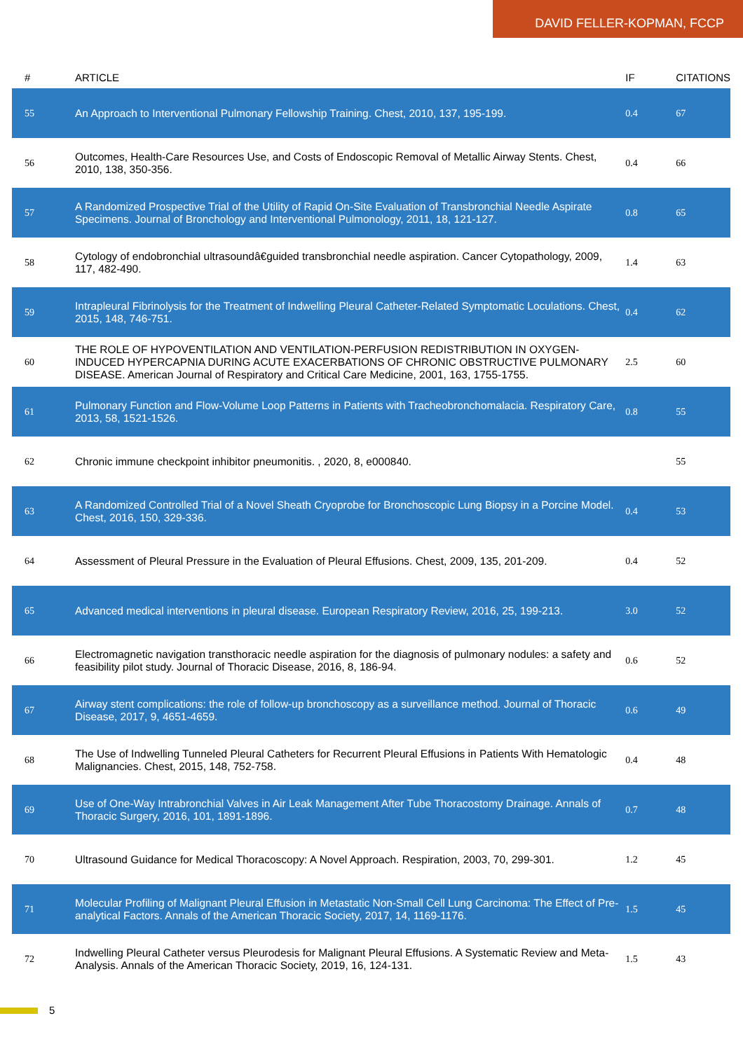DAVID FELLER-KOPMAN, FCCP
| # | ARTICLE | IF | CITATIONS |
| --- | --- | --- | --- |
| 55 | An Approach to Interventional Pulmonary Fellowship Training. Chest, 2010, 137, 195-199. | 0.4 | 67 |
| 56 | Outcomes, Health-Care Resources Use, and Costs of Endoscopic Removal of Metallic Airway Stents. Chest, 2010, 138, 350-356. | 0.4 | 66 |
| 57 | A Randomized Prospective Trial of the Utility of Rapid On-Site Evaluation of Transbronchial Needle Aspirate Specimens. Journal of Bronchology and Interventional Pulmonology, 2011, 18, 121-127. | 0.8 | 65 |
| 58 | Cytology of endobronchial ultrasoundâ€guided transbronchial needle aspiration. Cancer Cytopathology, 2009, 117, 482-490. | 1.4 | 63 |
| 59 | Intrapleural Fibrinolysis for the Treatment of Indwelling Pleural Catheter-Related Symptomatic Loculations. Chest, 2015, 148, 746-751. | 0.4 | 62 |
| 60 | THE ROLE OF HYPOVENTILATION AND VENTILATION-PERFUSION REDISTRIBUTION IN OXYGEN-INDUCED HYPERCAPNIA DURING ACUTE EXACERBATIONS OF CHRONIC OBSTRUCTIVE PULMONARY DISEASE. American Journal of Respiratory and Critical Care Medicine, 2001, 163, 1755-1755. | 2.5 | 60 |
| 61 | Pulmonary Function and Flow-Volume Loop Patterns in Patients with Tracheobronchomalacia. Respiratory Care, 2013, 58, 1521-1526. | 0.8 | 55 |
| 62 | Chronic immune checkpoint inhibitor pneumonitis. , 2020, 8, e000840. | | 55 |
| 63 | A Randomized Controlled Trial of a Novel Sheath Cryoprobe for Bronchoscopic Lung Biopsy in a Porcine Model. Chest, 2016, 150, 329-336. | 0.4 | 53 |
| 64 | Assessment of Pleural Pressure in the Evaluation of Pleural Effusions. Chest, 2009, 135, 201-209. | 0.4 | 52 |
| 65 | Advanced medical interventions in pleural disease. European Respiratory Review, 2016, 25, 199-213. | 3.0 | 52 |
| 66 | Electromagnetic navigation transthoracic needle aspiration for the diagnosis of pulmonary nodules: a safety and feasibility pilot study. Journal of Thoracic Disease, 2016, 8, 186-94. | 0.6 | 52 |
| 67 | Airway stent complications: the role of follow-up bronchoscopy as a surveillance method. Journal of Thoracic Disease, 2017, 9, 4651-4659. | 0.6 | 49 |
| 68 | The Use of Indwelling Tunneled Pleural Catheters for Recurrent Pleural Effusions in Patients With Hematologic Malignancies. Chest, 2015, 148, 752-758. | 0.4 | 48 |
| 69 | Use of One-Way Intrabronchial Valves in Air Leak Management After Tube Thoracostomy Drainage. Annals of Thoracic Surgery, 2016, 101, 1891-1896. | 0.7 | 48 |
| 70 | Ultrasound Guidance for Medical Thoracoscopy: A Novel Approach. Respiration, 2003, 70, 299-301. | 1.2 | 45 |
| 71 | Molecular Profiling of Malignant Pleural Effusion in Metastatic Non-Small Cell Lung Carcinoma: The Effect of Pre-analytical Factors. Annals of the American Thoracic Society, 2017, 14, 1169-1176. | 1.5 | 45 |
| 72 | Indwelling Pleural Catheter versus Pleurodesis for Malignant Pleural Effusions. A Systematic Review and Meta-Analysis. Annals of the American Thoracic Society, 2019, 16, 124-131. | 1.5 | 43 |
5